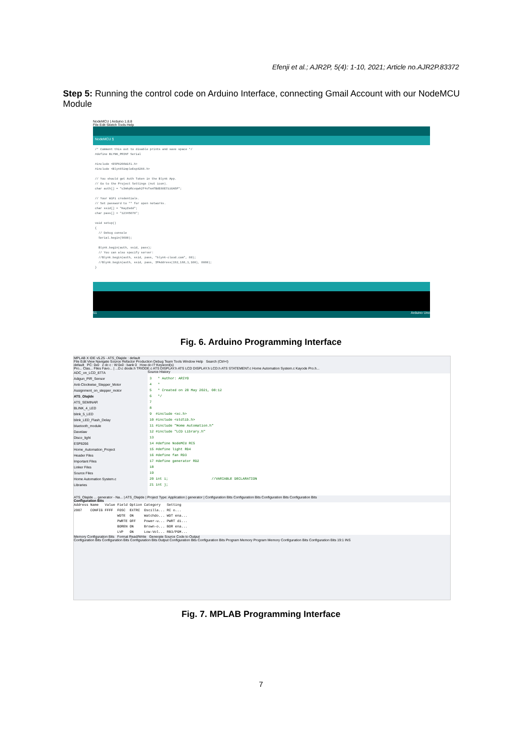Efenji et al.; AJR2P, 5(4): 1-10, 2021; Article no.AJR2P.83372
Step 5: Running the control code on Arduino Interface, connecting Gmail Account with our NodeMCU Module
NodeMCU | Arduino 1.8.8
File Edit Sketch Tools Help
NodeMCU §
/* Comment this out to disable prints and save space */ #define BLYNK_PRINT Serial #include <ESP8266WiFi.h> #include <BlynkSimpleEsp8266.h> // You should get Auth Token in the Blynk App. // Go to the Project Settings (nut icon). char auth[] = "u3mhpRcvqwh2f4vTsmTBdE88E7zzGA5P"; // Your WiFi credentials. // Set password to "" for open networks. char ssid[] = "KayZedd"; char pass[] = "12345678"; void setup() { // Debug console Serial.begin(9600); Blynk.begin(auth, ssid, pass); // You can also specify server: //Blynk.begin(auth, ssid, pass, "blynk-cloud.com", 80); //Blynk.begin(auth, ssid, pass, IPAddress(192,168,1,100), 8080); }
51 Arduino Uno
Fig. 6. Arduino Programming Interface
MPLAB X IDE v5.25 - ATS_Olajide : default
File Edit View Navigate Source Refactor Production Debug Team Tools Window Help Search (Ctrl+I)
default PC: 0x0 z dc c : W:0x0 : bank 0 How do I? Keyword(s)
Pro... Clas... Files Favo... | ...D.c diode.h TRIODE.c ATS DISPLAY.h ATS LCD DISPLAY.h LCD.h ATS STATEMENT.c Home Automation System.c Kayode Pro.h...
ADC_on_LCD_877A
Adigun_PIR_Sensor
Anti-Clockwise_Stepper_Motor
Assignment_on_stepper_motor
ATS_Olajide
ATS_SEMINAR
BLINK_4_LED
blink_5_LED
blink_LED_Flash_Delay
bluetooth_module
Davelaw
Disco_light
ESP8266
Home_Automation_Project
Header Files
Important Files
Linker Files
Source Files
Home Automation System.c
Libraries
Source History
3 * Author: ARIYO 4 * 5 * Created on 20 May 2021, 08:12 6 */ 7 8 9 #include <xc.h> 10 #include <stdlib.h> 11 #include "Home Automation.h" 12 #include "LCD Library.h" 13 14 #define NodeMCU RC5 15 #define light RD4 16 #define fan RD3 17 #define generator RD2 18 19 20 int i; //VARIABLE DECLARATION 21 int j;
ATS_Olajide ... generator - Na... | ATS_Olajide | Project Type: Application | generator | Configuration Bits Configuration Bits Configuration Bits Configuration Bits
Configuration Bits
Address Name Value Field Option Category Setting 2007 CONFIG FFFF FOSC EXTRC Oscilla... RC o... WDTE ON Watchdo... WDT ena... PWRTE OFF Power-u... PWRT di... BOREN ON Brown-o... BOR ena... LVP ON Low-Vol... RB3/PGM...
Memory Configuration Bits Format Read/Write Generate Source Code to Output
Configuration Bits Configuration Bits Configuration Bits Output Configuration Bits Configuration Bits Program Memory Program Memory Configuration Bits Configuration Bits 19:1 INS
Fig. 7. MPLAB Programming Interface
7